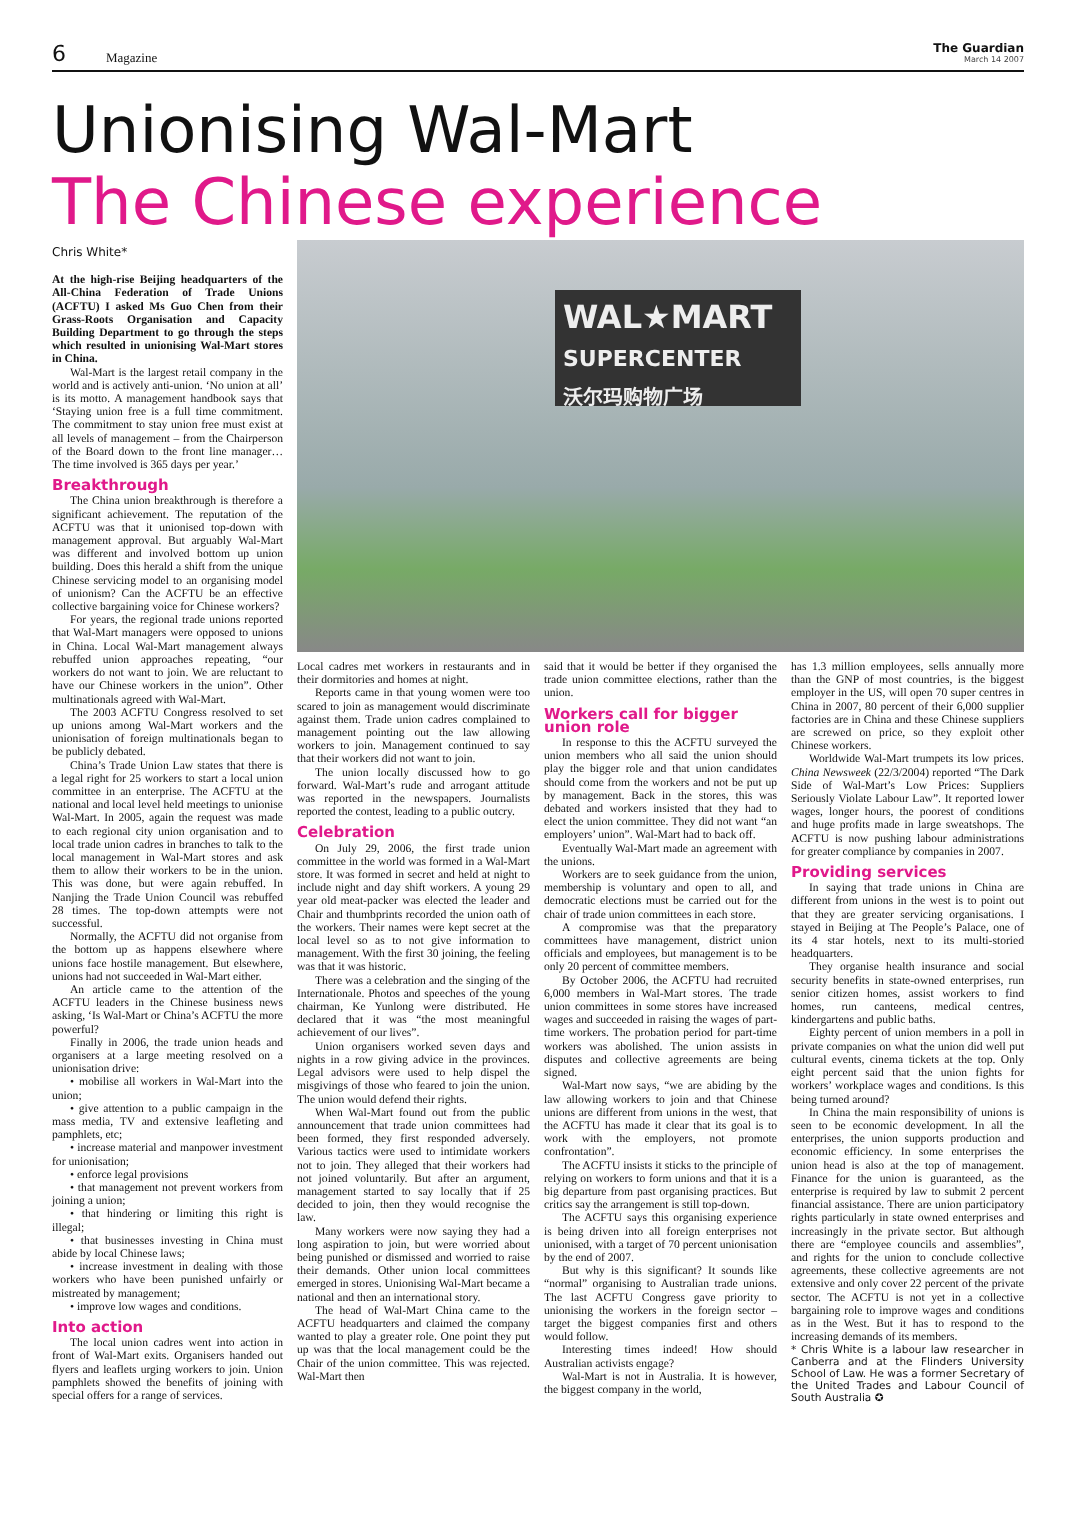6 Magazine
The Guardian
March 14 2007
Unionising Wal-Mart
The Chinese experience
Chris White*
At the high-rise Beijing headquarters of the All-China Federation of Trade Unions (ACFTU) I asked Ms Guo Chen from their Grass-Roots Organisation and Capacity Building Department to go through the steps which resulted in unionising Wal-Mart stores in China.
Wal-Mart is the largest retail company in the world and is actively anti-union. ‘No union at all’ is its motto. A management handbook says that ‘Staying union free is a full time commitment. The commitment to stay union free must exist at all levels of management – from the Chairperson of the Board down to the front line manager…The time involved is 365 days per year.’
Breakthrough
The China union breakthrough is therefore a significant achievement. The reputation of the ACFTU was that it unionised top-down with management approval. But arguably Wal-Mart was different and involved bottom up union building. Does this herald a shift from the unique Chinese servicing model to an organising model of unionism? Can the ACFTU be an effective collective bargaining voice for Chinese workers?
For years, the regional trade unions reported that Wal-Mart managers were opposed to unions in China. Local Wal-Mart management always rebuffed union approaches repeating, “our workers do not want to join. We are reluctant to have our Chinese workers in the union”. Other multinationals agreed with Wal-Mart.
The 2003 ACFTU Congress resolved to set up unions among Wal-Mart workers and the unionisation of foreign multinationals began to be publicly debated.
China’s Trade Union Law states that there is a legal right for 25 workers to start a local union committee in an enterprise. The ACFTU at the national and local level held meetings to unionise Wal-Mart. In 2005, again the request was made to each regional city union organisation and to local trade union cadres in branches to talk to the local management in Wal-Mart stores and ask them to allow their workers to be in the union. This was done, but were again rebuffed. In Nanjing the Trade Union Council was rebuffed 28 times. The top-down attempts were not successful.
Normally, the ACFTU did not organise from the bottom up as happens elsewhere where unions face hostile management. But elsewhere, unions had not succeeded in Wal-Mart either.
An article came to the attention of the ACFTU leaders in the Chinese business news asking, ‘Is Wal-Mart or China’s ACFTU the more powerful?
Finally in 2006, the trade union heads and organisers at a large meeting resolved on a unionisation drive:
• mobilise all workers in Wal-Mart into the union;
• give attention to a public campaign in the mass media, TV and extensive leafleting and pamphlets, etc;
• increase material and manpower investment for unionisation;
• enforce legal provisions
• that management not prevent workers from joining a union;
• that hindering or limiting this right is illegal;
• that businesses investing in China must abide by local Chinese laws;
• increase investment in dealing with those workers who have been punished unfairly or mistreated by management;
• improve low wages and conditions.
Into action
The local union cadres went into action in front of Wal-Mart exits. Organisers handed out flyers and leaflets urging workers to join. Union pamphlets showed the benefits of joining with special offers for a range of services.
WAL★MART
SUPERCENTER
沃尔玛购物广场
Local cadres met workers in restaurants and in their dormitories and homes at night.
Reports came in that young women were too scared to join as management would discriminate against them. Trade union cadres complained to management pointing out the law allowing workers to join. Management continued to say that their workers did not want to join.
The union locally discussed how to go forward. Wal-Mart’s rude and arrogant attitude was reported in the newspapers. Journalists reported the contest, leading to a public outcry.
Celebration
On July 29, 2006, the first trade union committee in the world was formed in a Wal-Mart store. It was formed in secret and held at night to include night and day shift workers. A young 29 year old meat-packer was elected the leader and Chair and thumbprints recorded the union oath of the workers. Their names were kept secret at the local level so as to not give information to management. With the first 30 joining, the feeling was that it was historic.
There was a celebration and the singing of the Internationale. Photos and speeches of the young chairman, Ke Yunlong were distributed. He declared that it was “the most meaningful achievement of our lives”.
Union organisers worked seven days and nights in a row giving advice in the provinces. Legal advisors were used to help dispel the misgivings of those who feared to join the union. The union would defend their rights.
When Wal-Mart found out from the public announcement that trade union committees had been formed, they first responded adversely. Various tactics were used to intimidate workers not to join. They alleged that their workers had not joined voluntarily. But after an argument, management started to say locally that if 25 decided to join, then they would recognise the law.
Many workers were now saying they had a long aspiration to join, but were worried about being punished or dismissed and worried to raise their demands. Other union local committees emerged in stores. Unionising Wal-Mart became a national and then an international story.
The head of Wal-Mart China came to the ACFTU headquarters and claimed the company wanted to play a greater role. One point they put up was that the local management could be the Chair of the union committee. This was rejected. Wal-Mart then
said that it would be better if they organised the trade union committee elections, rather than the union.
Workers call for bigger union role
In response to this the ACFTU surveyed the union members who all said the union should play the bigger role and that union candidates should come from the workers and not be put up by management. Back in the stores, this was debated and workers insisted that they had to elect the union committee. They did not want “an employers’ union”. Wal-Mart had to back off.
Eventually Wal-Mart made an agreement with the unions.
Workers are to seek guidance from the union, membership is voluntary and open to all, and democratic elections must be carried out for the chair of trade union committees in each store.
A compromise was that the preparatory committees have management, district union officials and employees, but management is to be only 20 percent of committee members.
By October 2006, the ACFTU had recruited 6,000 members in Wal-Mart stores. The trade union committees in some stores have increased wages and succeeded in raising the wages of part-time workers. The probation period for part-time workers was abolished. The union assists in disputes and collective agreements are being signed.
Wal-Mart now says, “we are abiding by the law allowing workers to join and that Chinese unions are different from unions in the west, that the ACFTU has made it clear that its goal is to work with the employers, not promote confrontation”.
The ACFTU insists it sticks to the principle of relying on workers to form unions and that it is a big departure from past organising practices. But critics say the arrangement is still top-down.
The ACFTU says this organising experience is being driven into all foreign enterprises not unionised, with a target of 70 percent unionisation by the end of 2007.
But why is this significant? It sounds like “normal” organising to Australian trade unions. The last ACFTU Congress gave priority to unionising the workers in the foreign sector – target the biggest companies first and others would follow.
Interesting times indeed! How should Australian activists engage?
Wal-Mart is not in Australia. It is however, the biggest company in the world,
has 1.3 million employees, sells annually more than the GNP of most countries, is the biggest employer in the US, will open 70 super centres in China in 2007, 80 percent of their 6,000 supplier factories are in China and these Chinese suppliers are screwed on price, so they exploit other Chinese workers.
Worldwide Wal-Mart trumpets its low prices. China Newsweek (22/3/2004) reported “The Dark Side of Wal-Mart’s Low Prices: Suppliers Seriously Violate Labour Law”. It reported lower wages, longer hours, the poorest of conditions and huge profits made in large sweatshops. The ACFTU is now pushing labour administrations for greater compliance by companies in 2007.
Providing services
In saying that trade unions in China are different from unions in the west is to point out that they are greater servicing organisations. I stayed in Beijing at The People’s Palace, one of its 4 star hotels, next to its multi-storied headquarters.
They organise health insurance and social security benefits in state-owned enterprises, run senior citizen homes, assist workers to find homes, run canteens, medical centres, kindergartens and public baths.
Eighty percent of union members in a poll in private companies on what the union did well put cultural events, cinema tickets at the top. Only eight percent said that the union fights for workers’ workplace wages and conditions. Is this being turned around?
In China the main responsibility of unions is seen to be economic development. In all the enterprises, the union supports production and economic efficiency. In some enterprises the union head is also at the top of management. Finance for the union is guaranteed, as the enterprise is required by law to submit 2 percent financial assistance. There are union participatory rights particularly in state owned enterprises and increasingly in the private sector. But although there are “employee councils and assemblies”, and rights for the union to conclude collective agreements, these collective agreements are not extensive and only cover 22 percent of the private sector. The ACFTU is not yet in a collective bargaining role to improve wages and conditions as in the West. But it has to respond to the increasing demands of its members.
* Chris White is a labour law researcher in Canberra and at the Flinders University School of Law. He was a former Secretary of the United Trades and Labour Council of South Australia ✪